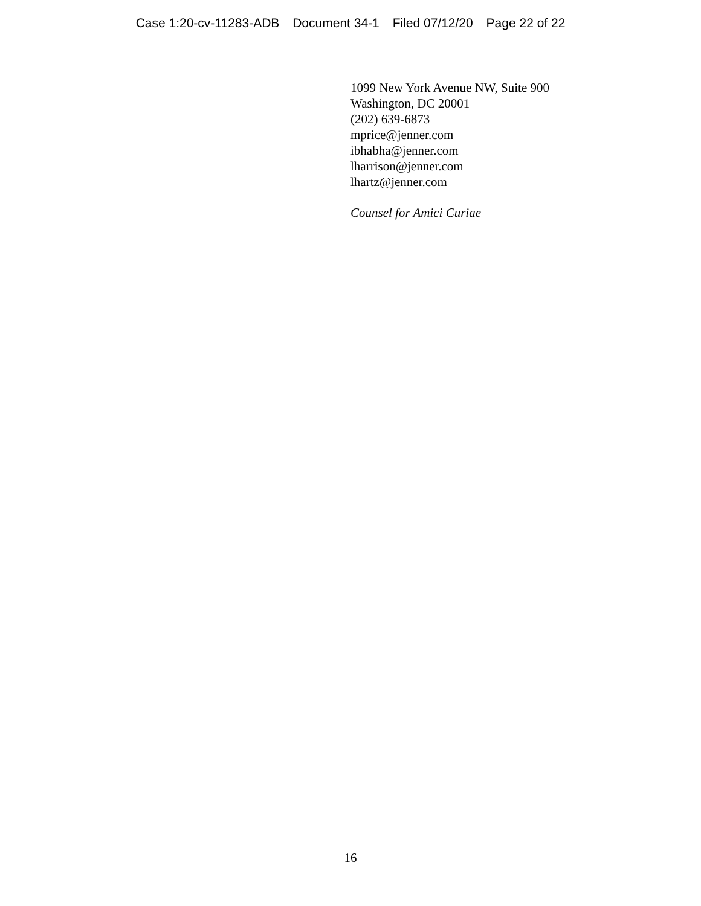Case 1:20-cv-11283-ADB Document 34-1 Filed 07/12/20 Page 22 of 22
1099 New York Avenue NW, Suite 900
Washington, DC 20001
(202) 639-6873
mprice@jenner.com
ibhabha@jenner.com
lharrison@jenner.com
lhartz@jenner.com
Counsel for Amici Curiae
16